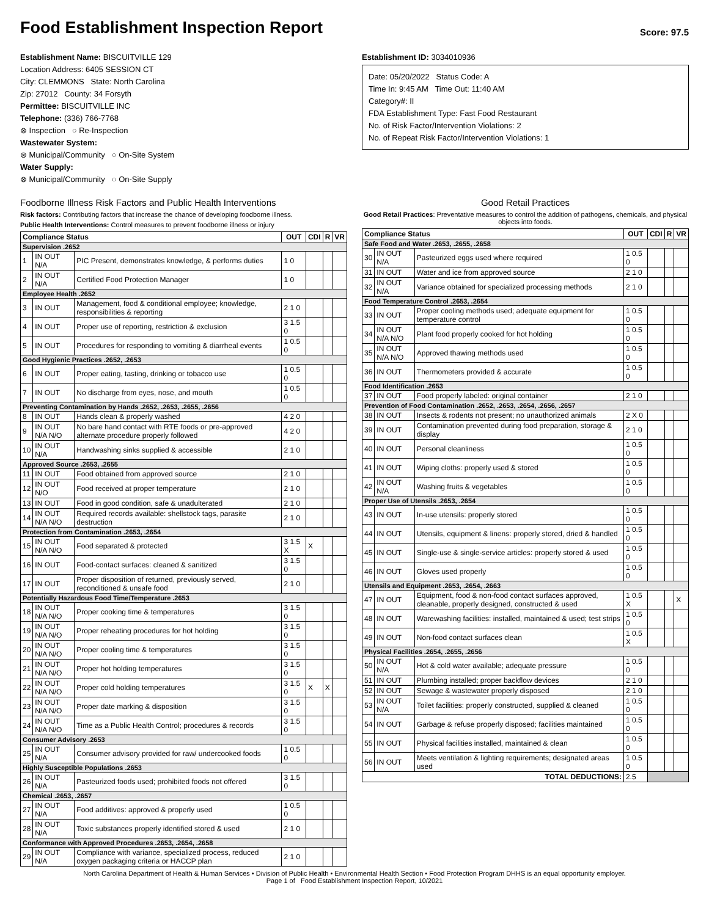Food Establishment Inspection Report
Score: 97.5
Establishment Name: BISCUITVILLE 129
Location Address: 6405 SESSION CT
City: CLEMMONS State: North Carolina
Zip: 27012 County: 34 Forsyth
Permittee: BISCUITVILLE INC
Telephone: (336) 766-7768
⊗ Inspection ○ Re-Inspection
Wastewater System:
⊗ Municipal/Community ○ On-Site System
Water Supply:
⊗ Municipal/Community ○ On-Site Supply
Establishment ID: 3034010936
Date: 05/20/2022 Status Code: A
Time In: 9:45 AM Time Out: 11:40 AM
Category#: II
FDA Establishment Type: Fast Food Restaurant
No. of Risk Factor/Intervention Violations: 2
No. of Repeat Risk Factor/Intervention Violations: 1
Foodborne Illness Risk Factors and Public Health Interventions
Risk factors: Contributing factors that increase the chance of developing foodborne illness.
Public Health Interventions: Control measures to prevent foodborne illness or injury
| Compliance Status | | | OUT | CDI | R | VR |
| --- | --- | --- | --- | --- | --- | --- |
| Supervision .2652 | | | | | | |
| 1 | IN OUT N/A | PIC Present, demonstrates knowledge, & performs duties | 1 0 | | | |
| 2 | IN OUT N/A | Certified Food Protection Manager | 1 0 | | | |
| Employee Health .2652 | | | | | | |
| 3 | IN OUT | Management, food & conditional employee; knowledge, responsibilities & reporting | 2 1 0 | | | |
| 4 | IN OUT | Proper use of reporting, restriction & exclusion | 3 1.5 0 | | | |
| 5 | IN OUT | Procedures for responding to vomiting & diarrheal events | 1 0.5 0 | | | |
| Good Hygienic Practices .2652, .2653 | | | | | | |
| 6 | IN OUT | Proper eating, tasting, drinking or tobacco use | 1 0.5 0 | | | |
| 7 | IN OUT | No discharge from eyes, nose, and mouth | 1 0.5 0 | | | |
| Preventing Contamination by Hands .2652, .2653, .2655, .2656 | | | | | | |
| 8 | IN OUT | Hands clean & properly washed | 4 2 0 | | | |
| 9 | IN OUT N/A N/O | No bare hand contact with RTE foods or pre-approved alternate procedure properly followed | 4 2 0 | | | |
| 10 | IN OUT N/A | Handwashing sinks supplied & accessible | 2 1 0 | | | |
| Approved Source .2653, .2655 | | | | | | |
| 11 | IN OUT | Food obtained from approved source | 2 1 0 | | | |
| 12 | IN OUT N/O | Food received at proper temperature | 2 1 0 | | | |
| 13 | IN OUT | Food in good condition, safe & unadulterated | 2 1 0 | | | |
| 14 | IN OUT N/A N/O | Required records available: shellstock tags, parasite destruction | 2 1 0 | | | |
| Protection from Contamination .2653, .2654 | | | | | | |
| 15 | IN OUT N/A N/O | Food separated & protected | 3 1.5 X | X | | |
| 16 | IN OUT | Food-contact surfaces: cleaned & sanitized | 3 1.5 0 | | | |
| 17 | IN OUT | Proper disposition of returned, previously served, reconditioned & unsafe food | 2 1 0 | | | |
| Potentially Hazardous Food Time/Temperature .2653 | | | | | | |
| 18 | IN OUT N/A N/O | Proper cooking time & temperatures | 3 1.5 0 | | | |
| 19 | IN OUT N/A N/O | Proper reheating procedures for hot holding | 3 1.5 0 | | | |
| 20 | IN OUT N/A N/O | Proper cooling time & temperatures | 3 1.5 0 | | | |
| 21 | IN OUT N/A N/O | Proper hot holding temperatures | 3 1.5 0 | | | |
| 22 | IN OUT N/A N/O | Proper cold holding temperatures | 3 1.5 0 | X | X | |
| 23 | IN OUT N/A N/O | Proper date marking & disposition | 3 1.5 0 | | | |
| 24 | IN OUT N/A N/O | Time as a Public Health Control; procedures & records | 3 1.5 0 | | | |
| Consumer Advisory .2653 | | | | | | |
| 25 | IN OUT N/A | Consumer advisory provided for raw/ undercooked foods | 1 0.5 0 | | | |
| Highly Susceptible Populations .2653 | | | | | | |
| 26 | IN OUT N/A | Pasteurized foods used; prohibited foods not offered | 3 1.5 0 | | | |
| Chemical .2653, .2657 | | | | | | |
| 27 | IN OUT N/A | Food additives: approved & properly used | 1 0.5 0 | | | |
| 28 | IN OUT N/A | Toxic substances properly identified stored & used | 2 1 0 | | | |
| Conformance with Approved Procedures .2653, .2654, .2658 | | | | | | |
| 29 | IN OUT N/A | Compliance with variance, specialized process, reduced oxygen packaging criteria or HACCP plan | 2 1 0 | | | |
Good Retail Practices
Good Retail Practices: Preventative measures to control the addition of pathogens, chemicals, and physical objects into foods.
| Compliance Status | | | OUT | CDI | R | VR |
| --- | --- | --- | --- | --- | --- | --- |
| Safe Food and Water .2653, .2655, .2658 | | | | | | |
| 30 | IN OUT N/A | Pasteurized eggs used where required | 1 0.5 0 | | | |
| 31 | IN OUT | Water and ice from approved source | 2 1 0 | | | |
| 32 | IN OUT N/A | Variance obtained for specialized processing methods | 2 1 0 | | | |
| Food Temperature Control .2653, .2654 | | | | | | |
| 33 | IN OUT | Proper cooling methods used; adequate equipment for temperature control | 1 0.5 0 | | | |
| 34 | IN OUT N/A N/O | Plant food properly cooked for hot holding | 1 0.5 0 | | | |
| 35 | IN OUT N/A N/O | Approved thawing methods used | 1 0.5 0 | | | |
| 36 | IN OUT | Thermometers provided & accurate | 1 0.5 0 | | | |
| Food Identification .2653 | | | | | | |
| 37 | IN OUT | Food properly labeled: original container | 2 1 0 | | | |
| Prevention of Food Contamination .2652, .2653, .2654, .2656, .2657 | | | | | | |
| 38 | IN OUT | Insects & rodents not present; no unauthorized animals | 2 X 0 | | | |
| 39 | IN OUT | Contamination prevented during food preparation, storage & display | 2 1 0 | | | |
| 40 | IN OUT | Personal cleanliness | 1 0.5 0 | | | |
| 41 | IN OUT | Wiping cloths: properly used & stored | 1 0.5 0 | | | |
| 42 | IN OUT N/A | Washing fruits & vegetables | 1 0.5 0 | | | |
| Proper Use of Utensils .2653, .2654 | | | | | | |
| 43 | IN OUT | In-use utensils: properly stored | 1 0.5 0 | | | |
| 44 | IN OUT | Utensils, equipment & linens: properly stored, dried & handled | 1 0.5 0 | | | |
| 45 | IN OUT | Single-use & single-service articles: properly stored & used | 1 0.5 0 | | | |
| 46 | IN OUT | Gloves used properly | 1 0.5 0 | | | |
| Utensils and Equipment .2653, .2654, .2663 | | | | | | |
| 47 | IN OUT | Equipment, food & non-food contact surfaces approved, cleanable, properly designed, constructed & used | 1 0.5 X | | | X |
| 48 | IN OUT | Warewashing facilities: installed, maintained & used; test strips | 1 0.5 0 | | | |
| 49 | IN OUT | Non-food contact surfaces clean | 1 0.5 X | | | |
| Physical Facilities .2654, .2655, .2656 | | | | | | |
| 50 | IN OUT N/A | Hot & cold water available; adequate pressure | 1 0.5 0 | | | |
| 51 | IN OUT | Plumbing installed; proper backflow devices | 2 1 0 | | | |
| 52 | IN OUT | Sewage & wastewater properly disposed | 2 1 0 | | | |
| 53 | IN OUT N/A | Toilet facilities: properly constructed, supplied & cleaned | 1 0.5 0 | | | |
| 54 | IN OUT | Garbage & refuse properly disposed; facilities maintained | 1 0.5 0 | | | |
| 55 | IN OUT | Physical facilities installed, maintained & clean | 1 0.5 0 | | | |
| 56 | IN OUT | Meets ventilation & lighting requirements; designated areas used | 1 0.5 0 | | | |
| TOTAL DEDUCTIONS: | | | 2.5 | | | |
North Carolina Department of Health & Human Services • Division of Public Health • Environmental Health Section • Food Protection Program DHHS is an equal opportunity employer.
Page 1 of Food Establishment Inspection Report, 10/2021